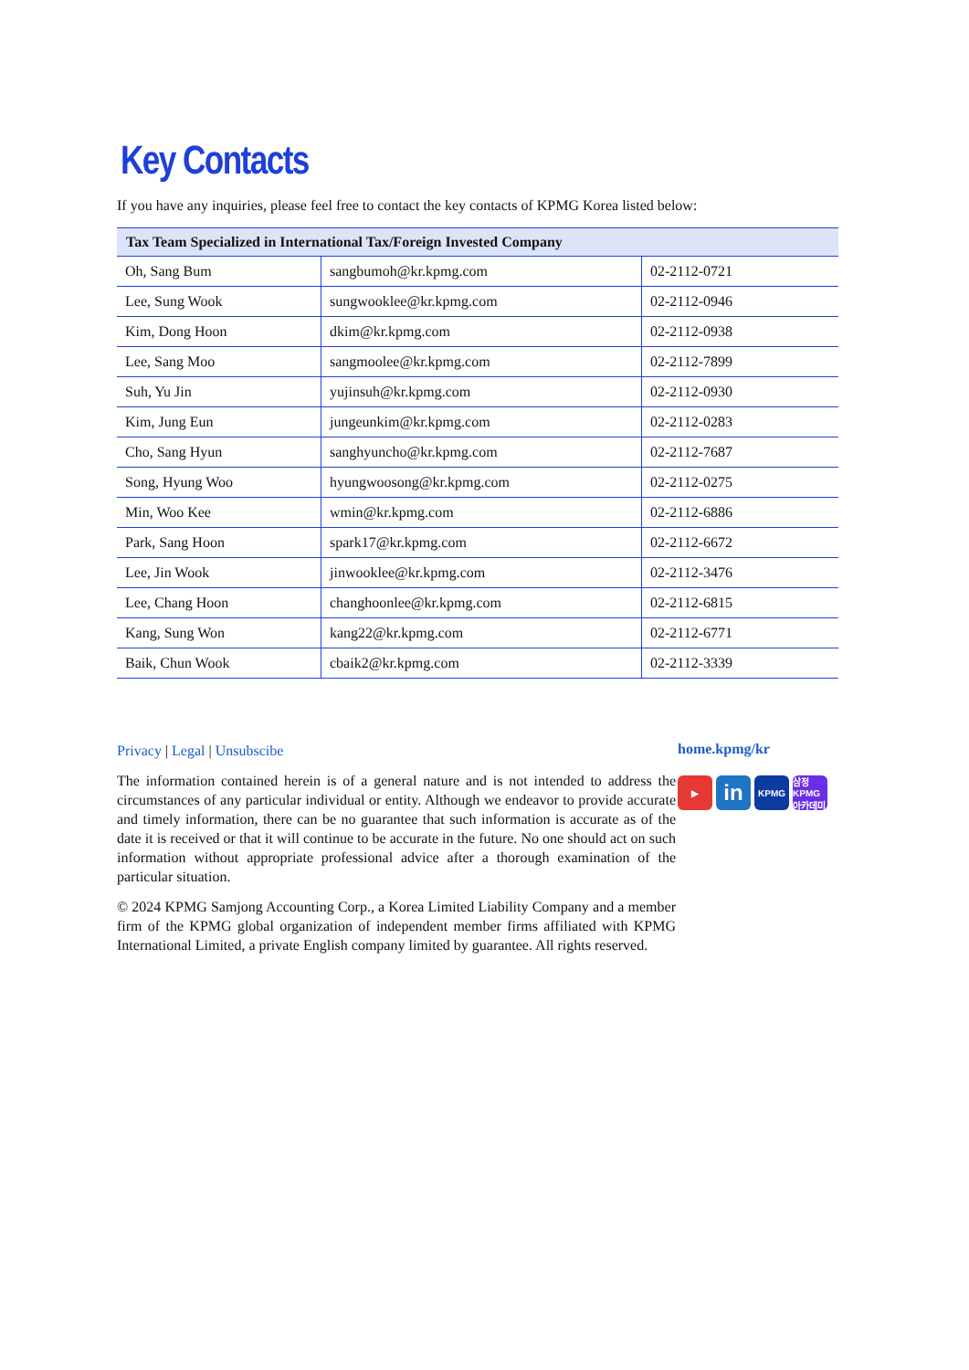Key Contacts
If you have any inquiries, please feel free to contact the key contacts of KPMG Korea listed below:
| Tax Team Specialized in International Tax/Foreign Invested Company | | |
| --- | --- | --- |
| Oh, Sang Bum | sangbumoh@kr.kpmg.com | 02-2112-0721 |
| Lee, Sung Wook | sungwooklee@kr.kpmg.com | 02-2112-0946 |
| Kim, Dong Hoon | dkim@kr.kpmg.com | 02-2112-0938 |
| Lee, Sang Moo | sangmoolee@kr.kpmg.com | 02-2112-7899 |
| Suh, Yu Jin | yujinsuh@kr.kpmg.com | 02-2112-0930 |
| Kim, Jung Eun | jungeunkim@kr.kpmg.com | 02-2112-0283 |
| Cho, Sang Hyun | sanghyuncho@kr.kpmg.com | 02-2112-7687 |
| Song, Hyung Woo | hyungwoosong@kr.kpmg.com | 02-2112-0275 |
| Min, Woo Kee | wmin@kr.kpmg.com | 02-2112-6886 |
| Park, Sang Hoon | spark17@kr.kpmg.com | 02-2112-6672 |
| Lee, Jin Wook | jinwooklee@kr.kpmg.com | 02-2112-3476 |
| Lee, Chang Hoon | changhoonlee@kr.kpmg.com | 02-2112-6815 |
| Kang, Sung Won | kang22@kr.kpmg.com | 02-2112-6771 |
| Baik, Chun Wook | cbaik2@kr.kpmg.com | 02-2112-3339 |
Privacy | Legal | Unsubscibe
The information contained herein is of a general nature and is not intended to address the circumstances of any particular individual or entity. Although we endeavor to provide accurate and timely information, there can be no guarantee that such information is accurate as of the date it is received or that it will continue to be accurate in the future. No one should act on such information without appropriate professional advice after a thorough examination of the particular situation.
© 2024 KPMG Samjong Accounting Corp., a Korea Limited Liability Company and a member firm of the KPMG global organization of independent member firms affiliated with KPMG International Limited, a private English company limited by guarantee. All rights reserved.
home.kpmg/kr
▶ in KPMG 삼정KPMG 아카데미